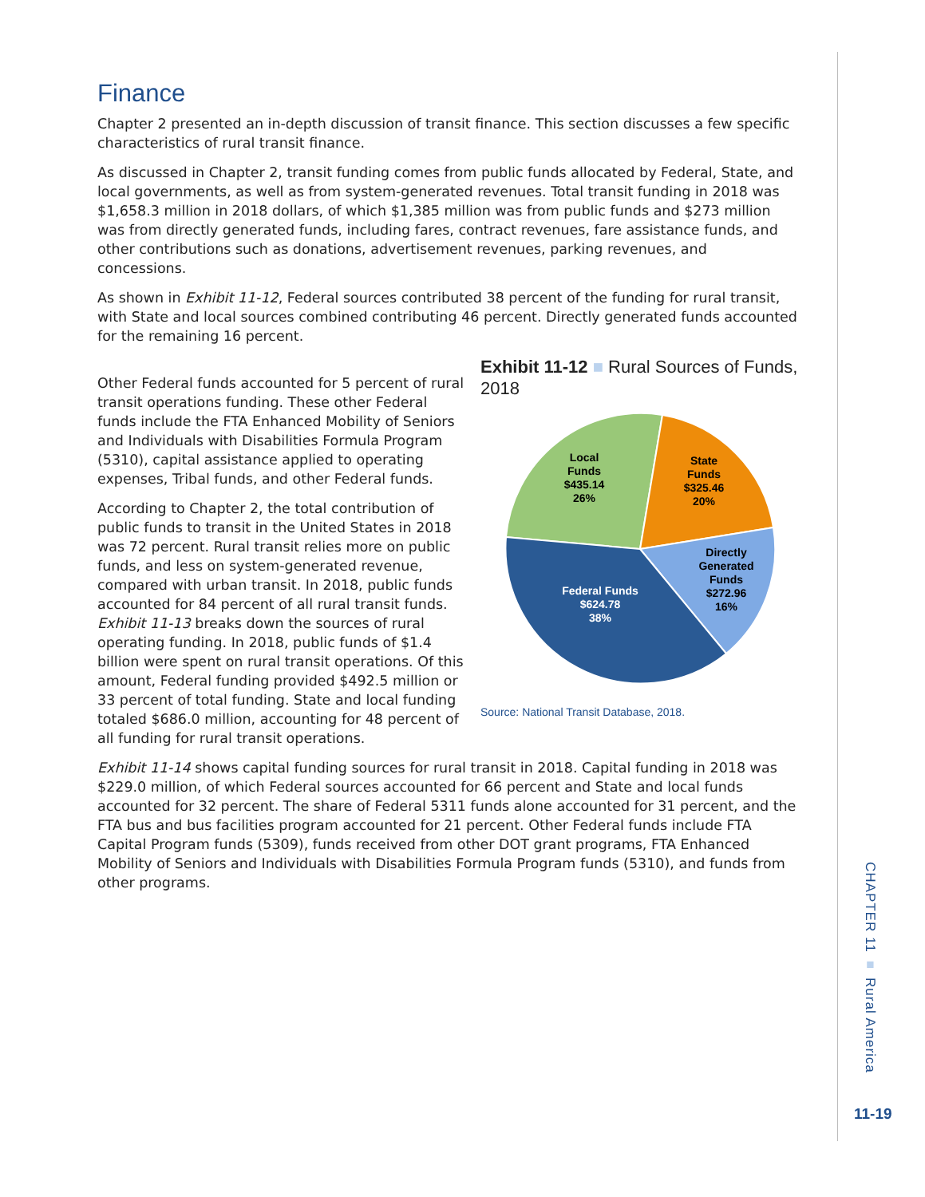Finance
Chapter 2 presented an in-depth discussion of transit finance. This section discusses a few specific characteristics of rural transit finance.
As discussed in Chapter 2, transit funding comes from public funds allocated by Federal, State, and local governments, as well as from system-generated revenues. Total transit funding in 2018 was $1,658.3 million in 2018 dollars, of which $1,385 million was from public funds and $273 million was from directly generated funds, including fares, contract revenues, fare assistance funds, and other contributions such as donations, advertisement revenues, parking revenues, and concessions.
As shown in Exhibit 11-12, Federal sources contributed 38 percent of the funding for rural transit, with State and local sources combined contributing 46 percent. Directly generated funds accounted for the remaining 16 percent.
Exhibit 11-12 ■ Rural Sources of Funds, 2018
Local
Funds
$435.14
26%
State
Funds
$325.46
20%
Directly
Generated
Funds
$272.96
16%
Federal Funds
$624.78
38%
Source: National Transit Database, 2018.
Other Federal funds accounted for 5 percent of rural transit operations funding. These other Federal funds include the FTA Enhanced Mobility of Seniors and Individuals with Disabilities Formula Program (5310), capital assistance applied to operating expenses, Tribal funds, and other Federal funds.
According to Chapter 2, the total contribution of public funds to transit in the United States in 2018 was 72 percent. Rural transit relies more on public funds, and less on system-generated revenue, compared with urban transit. In 2018, public funds accounted for 84 percent of all rural transit funds. Exhibit 11-13 breaks down the sources of rural operating funding. In 2018, public funds of $1.4 billion were spent on rural transit operations. Of this amount, Federal funding provided $492.5 million or 33 percent of total funding. State and local funding totaled $686.0 million, accounting for 48 percent of all funding for rural transit operations.
Exhibit 11-14 shows capital funding sources for rural transit in 2018. Capital funding in 2018 was $229.0 million, of which Federal sources accounted for 66 percent and State and local funds accounted for 32 percent. The share of Federal 5311 funds alone accounted for 31 percent, and the FTA bus and bus facilities program accounted for 21 percent. Other Federal funds include FTA Capital Program funds (5309), funds received from other DOT grant programs, FTA Enhanced Mobility of Seniors and Individuals with Disabilities Formula Program funds (5310), and funds from other programs.
CHAPTER 11 ■ Rural America
11-19